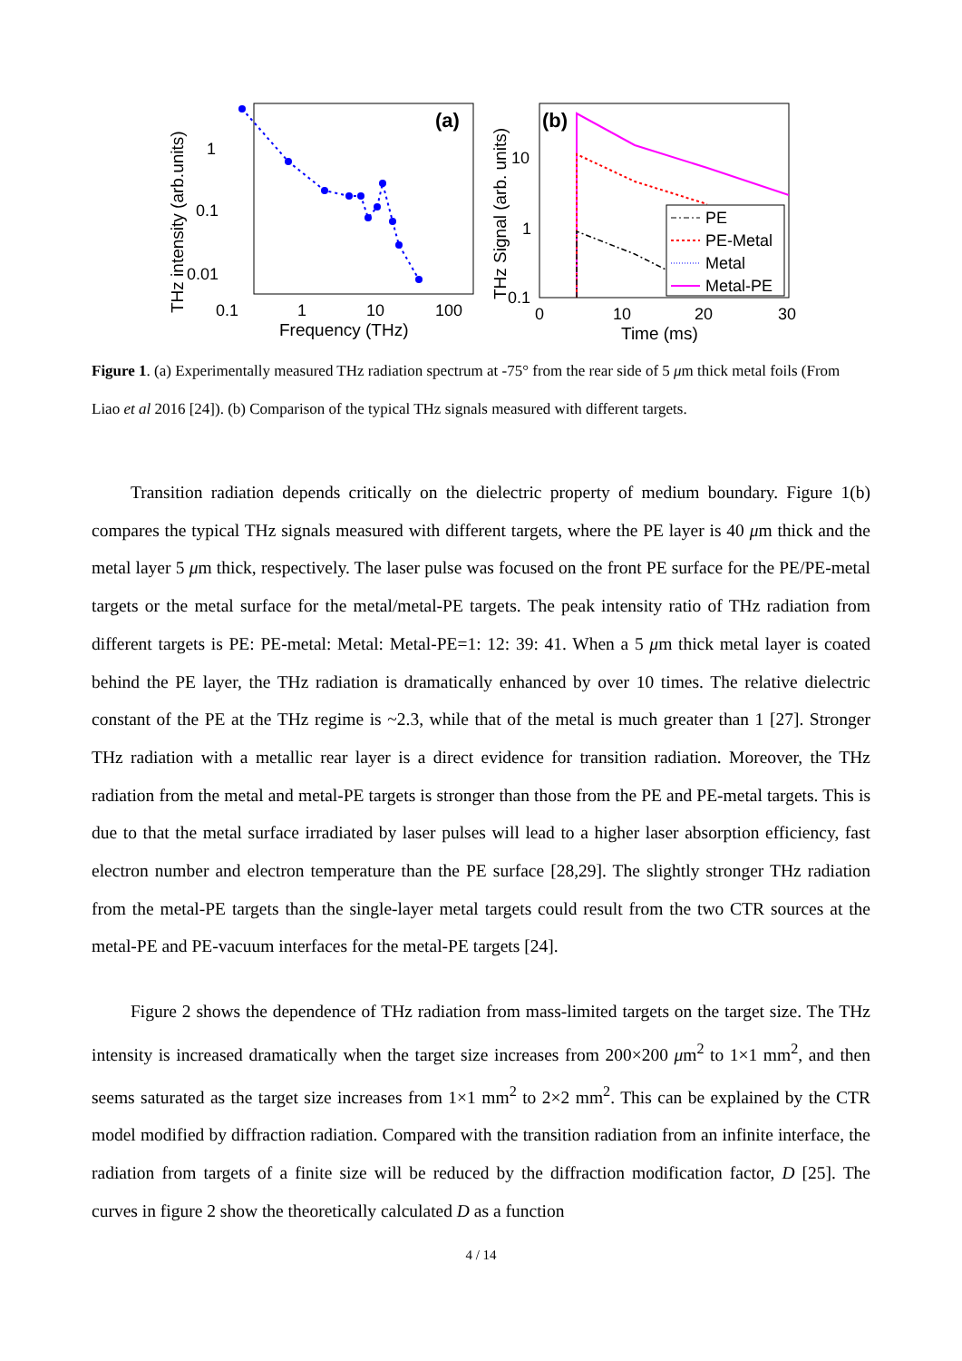(a)
1
0.1
0.01
0.1
1
10
100
Frequency (THz)
THz intensity (arb.units)
(b)
10
1
0.1
0
10
20
30
Time (ms)
THz Signal (arb. units)
PE
PE-Metal
Metal
Metal-PE
Figure 1. (a) Experimentally measured THz radiation spectrum at -75° from the rear side of 5 μm thick metal foils (From Liao et al 2016 [24]). (b) Comparison of the typical THz signals measured with different targets.
Transition radiation depends critically on the dielectric property of medium boundary. Figure 1(b) compares the typical THz signals measured with different targets, where the PE layer is 40 μm thick and the metal layer 5 μm thick, respectively. The laser pulse was focused on the front PE surface for the PE/PE-metal targets or the metal surface for the metal/metal-PE targets. The peak intensity ratio of THz radiation from different targets is PE: PE-metal: Metal: Metal-PE=1: 12: 39: 41. When a 5 μm thick metal layer is coated behind the PE layer, the THz radiation is dramatically enhanced by over 10 times. The relative dielectric constant of the PE at the THz regime is ~2.3, while that of the metal is much greater than 1 [27]. Stronger THz radiation with a metallic rear layer is a direct evidence for transition radiation. Moreover, the THz radiation from the metal and metal-PE targets is stronger than those from the PE and PE-metal targets. This is due to that the metal surface irradiated by laser pulses will lead to a higher laser absorption efficiency, fast electron number and electron temperature than the PE surface [28,29]. The slightly stronger THz radiation from the metal-PE targets than the single-layer metal targets could result from the two CTR sources at the metal-PE and PE-vacuum interfaces for the metal-PE targets [24].
Figure 2 shows the dependence of THz radiation from mass-limited targets on the target size. The THz intensity is increased dramatically when the target size increases from 200×200 μm<sup>2</sup> to 1×1 mm<sup>2</sup>, and then seems saturated as the target size increases from 1×1 mm<sup>2</sup> to 2×2 mm<sup>2</sup>. This can be explained by the CTR model modified by diffraction radiation. Compared with the transition radiation from an infinite interface, the radiation from targets of a finite size will be reduced by the diffraction modification factor, D [25]. The curves in figure 2 show the theoretically calculated D as a function
4 / 14